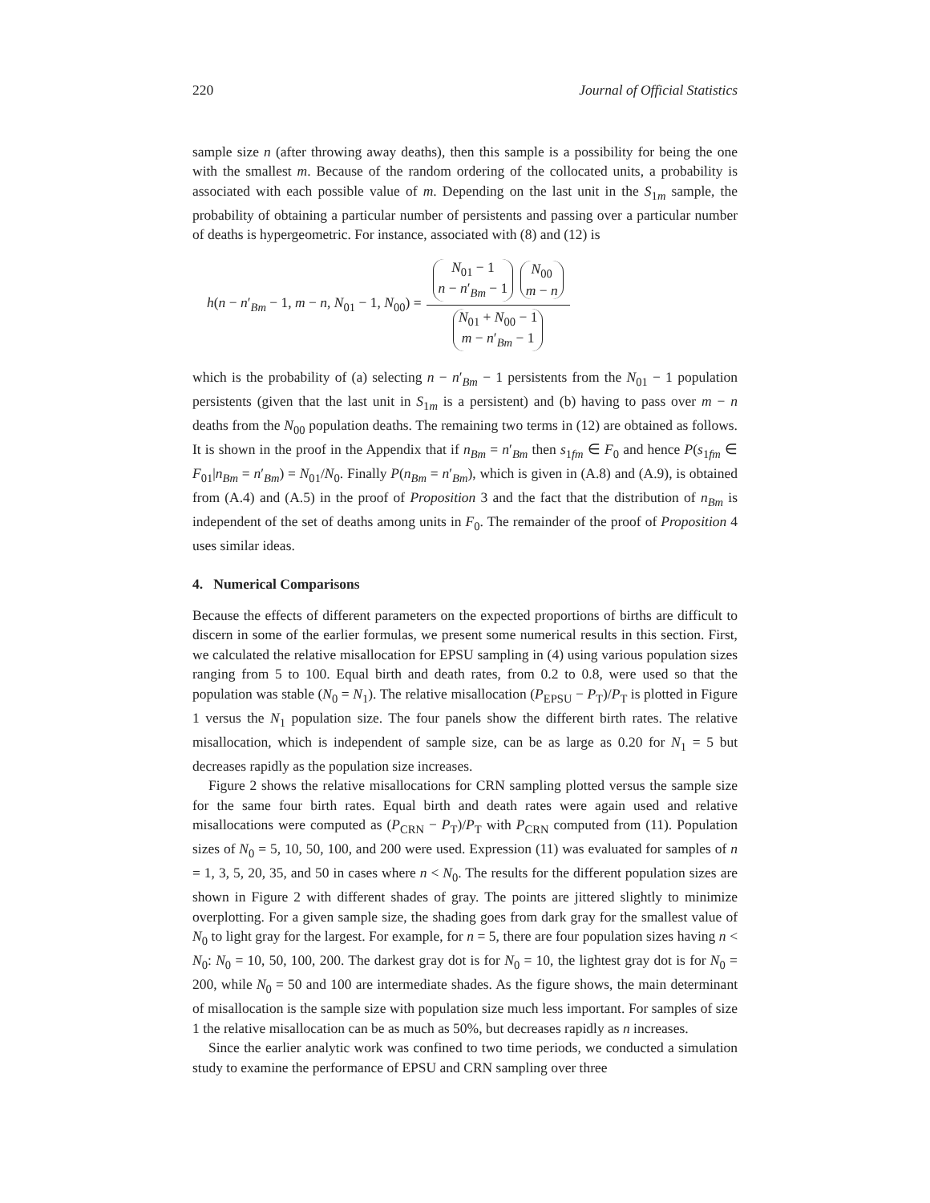220 Journal of Official Statistics
sample size n (after throwing away deaths), then this sample is a possibility for being the one with the smallest m. Because of the random ordering of the collocated units, a probability is associated with each possible value of m. Depending on the last unit in the S<sub>1m</sub> sample, the probability of obtaining a particular number of persistents and passing over a particular number of deaths is hypergeometric. For instance, associated with (8) and (12) is
h(n − n′<sub>Bm</sub> − 1, m − n, N<sub>01</sub> − 1, N<sub>00</sub>) = N<sub>01</sub> − 1
n − n′<sub>Bm</sub> − 1 N<sub>00</sub>
m − n N<sub>01</sub> + N<sub>00</sub> − 1
m − n′<sub>Bm</sub> − 1
which is the probability of (a) selecting n − n′<sub>Bm</sub> − 1 persistents from the N<sub>01</sub> − 1 population persistents (given that the last unit in S<sub>1m</sub> is a persistent) and (b) having to pass over m − n deaths from the N<sub>00</sub> population deaths. The remaining two terms in (12) are obtained as follows. It is shown in the proof in the Appendix that if n<sub>Bm</sub> = n′<sub>Bm</sub> then s<sub>1fm</sub> ∈ F<sub>0</sub> and hence P(s<sub>1fm</sub> ∈ F<sub>01</sub>|n<sub>Bm</sub> = n′<sub>Bm</sub>) = N<sub>01</sub>/N<sub>0</sub>. Finally P(n<sub>Bm</sub> = n′<sub>Bm</sub>), which is given in (A.8) and (A.9), is obtained from (A.4) and (A.5) in the proof of Proposition 3 and the fact that the distribution of n<sub>Bm</sub> is independent of the set of deaths among units in F<sub>0</sub>. The remainder of the proof of Proposition 4 uses similar ideas.
4. Numerical Comparisons
Because the effects of different parameters on the expected proportions of births are difficult to discern in some of the earlier formulas, we present some numerical results in this section. First, we calculated the relative misallocation for EPSU sampling in (4) using various population sizes ranging from 5 to 100. Equal birth and death rates, from 0.2 to 0.8, were used so that the population was stable (N<sub>0</sub> = N<sub>1</sub>). The relative misallocation (P<sub>EPSU</sub> − P<sub>T</sub>)/P<sub>T</sub> is plotted in Figure 1 versus the N<sub>1</sub> population size. The four panels show the different birth rates. The relative misallocation, which is independent of sample size, can be as large as 0.20 for N<sub>1</sub> = 5 but decreases rapidly as the population size increases.
Figure 2 shows the relative misallocations for CRN sampling plotted versus the sample size for the same four birth rates. Equal birth and death rates were again used and relative misallocations were computed as (P<sub>CRN</sub> − P<sub>T</sub>)/P<sub>T</sub> with P<sub>CRN</sub> computed from (11). Population sizes of N<sub>0</sub> = 5, 10, 50, 100, and 200 were used. Expression (11) was evaluated for samples of n = 1, 3, 5, 20, 35, and 50 in cases where n < N<sub>0</sub>. The results for the different population sizes are shown in Figure 2 with different shades of gray. The points are jittered slightly to minimize overplotting. For a given sample size, the shading goes from dark gray for the smallest value of N<sub>0</sub> to light gray for the largest. For example, for n = 5, there are four population sizes having n < N<sub>0</sub>: N<sub>0</sub> = 10, 50, 100, 200. The darkest gray dot is for N<sub>0</sub> = 10, the lightest gray dot is for N<sub>0</sub> = 200, while N<sub>0</sub> = 50 and 100 are intermediate shades. As the figure shows, the main determinant of misallocation is the sample size with population size much less important. For samples of size 1 the relative misallocation can be as much as 50%, but decreases rapidly as n increases.
Since the earlier analytic work was confined to two time periods, we conducted a simulation study to examine the performance of EPSU and CRN sampling over three